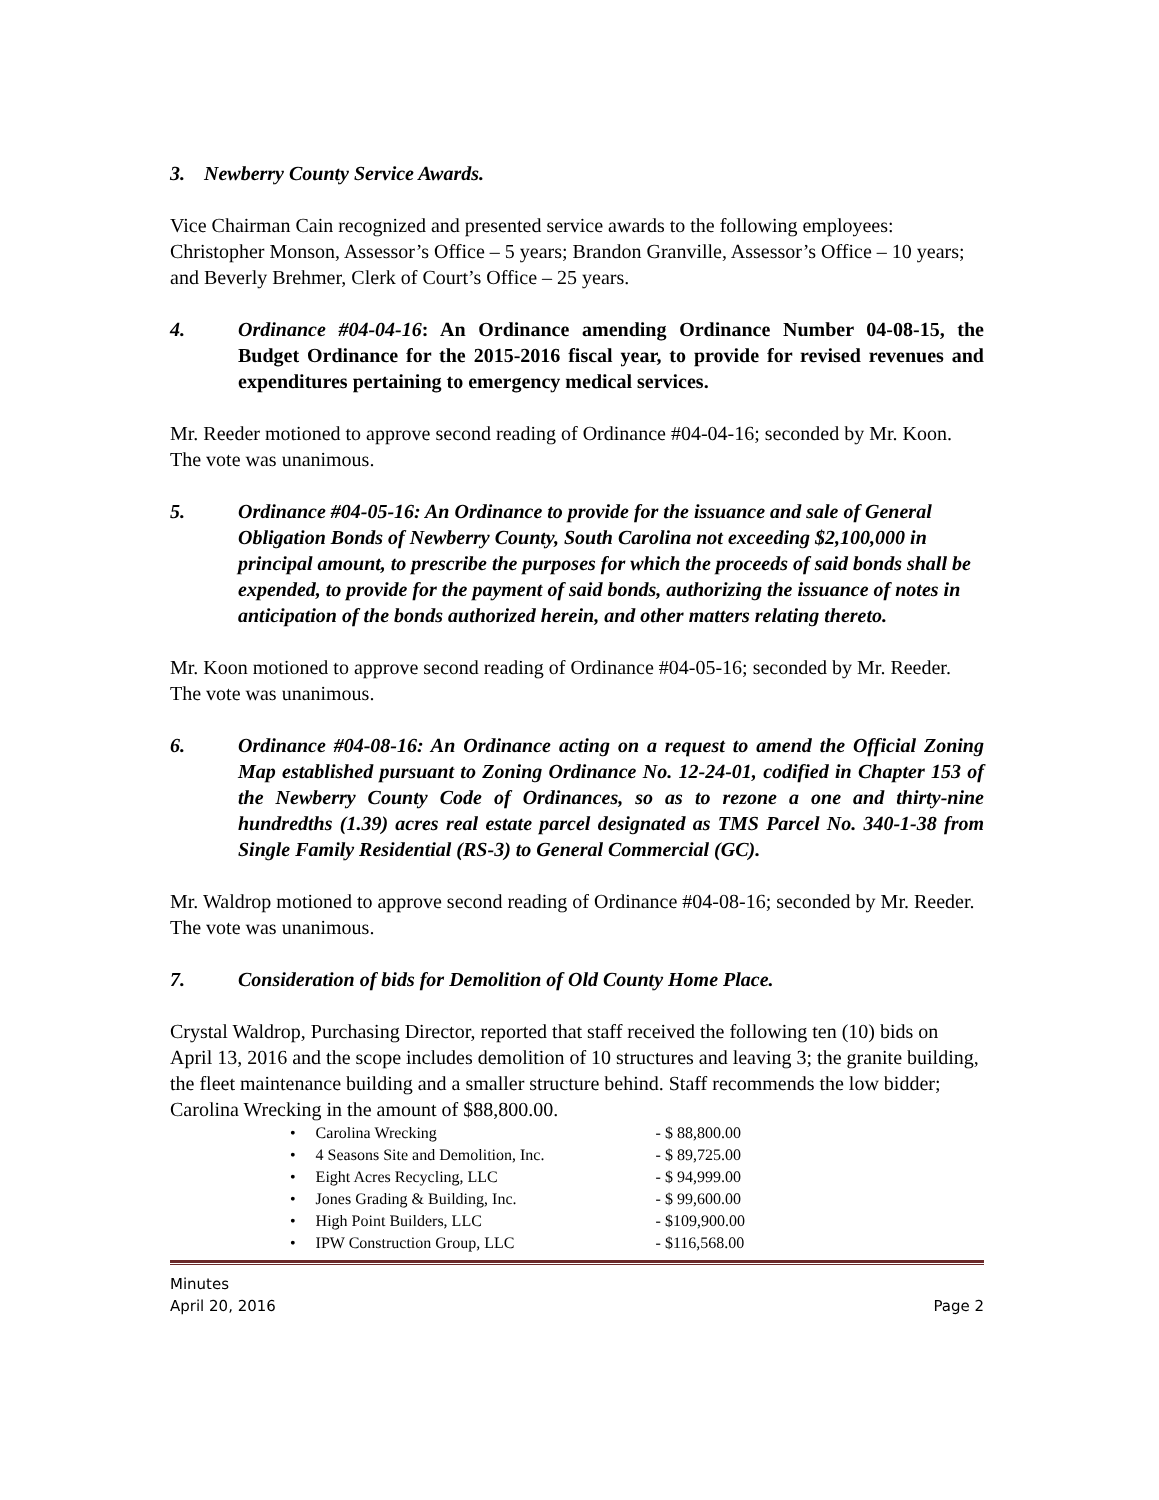3. Newberry County Service Awards.
Vice Chairman Cain recognized and presented service awards to the following employees: Christopher Monson, Assessor’s Office – 5 years; Brandon Granville, Assessor’s Office – 10 years; and Beverly Brehmer, Clerk of Court’s Office – 25 years.
4. Ordinance #04-04-16: An Ordinance amending Ordinance Number 04-08-15, the Budget Ordinance for the 2015-2016 fiscal year, to provide for revised revenues and expenditures pertaining to emergency medical services.
Mr. Reeder motioned to approve second reading of Ordinance #04-04-16; seconded by Mr. Koon. The vote was unanimous.
5. Ordinance #04-05-16: An Ordinance to provide for the issuance and sale of General Obligation Bonds of Newberry County, South Carolina not exceeding $2,100,000 in principal amount, to prescribe the purposes for which the proceeds of said bonds shall be expended, to provide for the payment of said bonds, authorizing the issuance of notes in anticipation of the bonds authorized herein, and other matters relating thereto.
Mr. Koon motioned to approve second reading of Ordinance #04-05-16; seconded by Mr. Reeder. The vote was unanimous.
6. Ordinance #04-08-16: An Ordinance acting on a request to amend the Official Zoning Map established pursuant to Zoning Ordinance No. 12-24-01, codified in Chapter 153 of the Newberry County Code of Ordinances, so as to rezone a one and thirty-nine hundredths (1.39) acres real estate parcel designated as TMS Parcel No. 340-1-38 from Single Family Residential (RS-3) to General Commercial (GC).
Mr. Waldrop motioned to approve second reading of Ordinance #04-08-16; seconded by Mr. Reeder. The vote was unanimous.
7. Consideration of bids for Demolition of Old County Home Place.
Crystal Waldrop, Purchasing Director, reported that staff received the following ten (10) bids on April 13, 2016 and the scope includes demolition of 10 structures and leaving 3; the granite building, the fleet maintenance building and a smaller structure behind. Staff recommends the low bidder; Carolina Wrecking in the amount of $88,800.00.
• Carolina Wrecking - $ 88,800.00
• 4 Seasons Site and Demolition, Inc. - $ 89,725.00
• Eight Acres Recycling, LLC - $ 94,999.00
• Jones Grading & Building, Inc. - $ 99,600.00
• High Point Builders, LLC - $109,900.00
• IPW Construction Group, LLC - $116,568.00
Minutes
April 20, 2016 Page 2